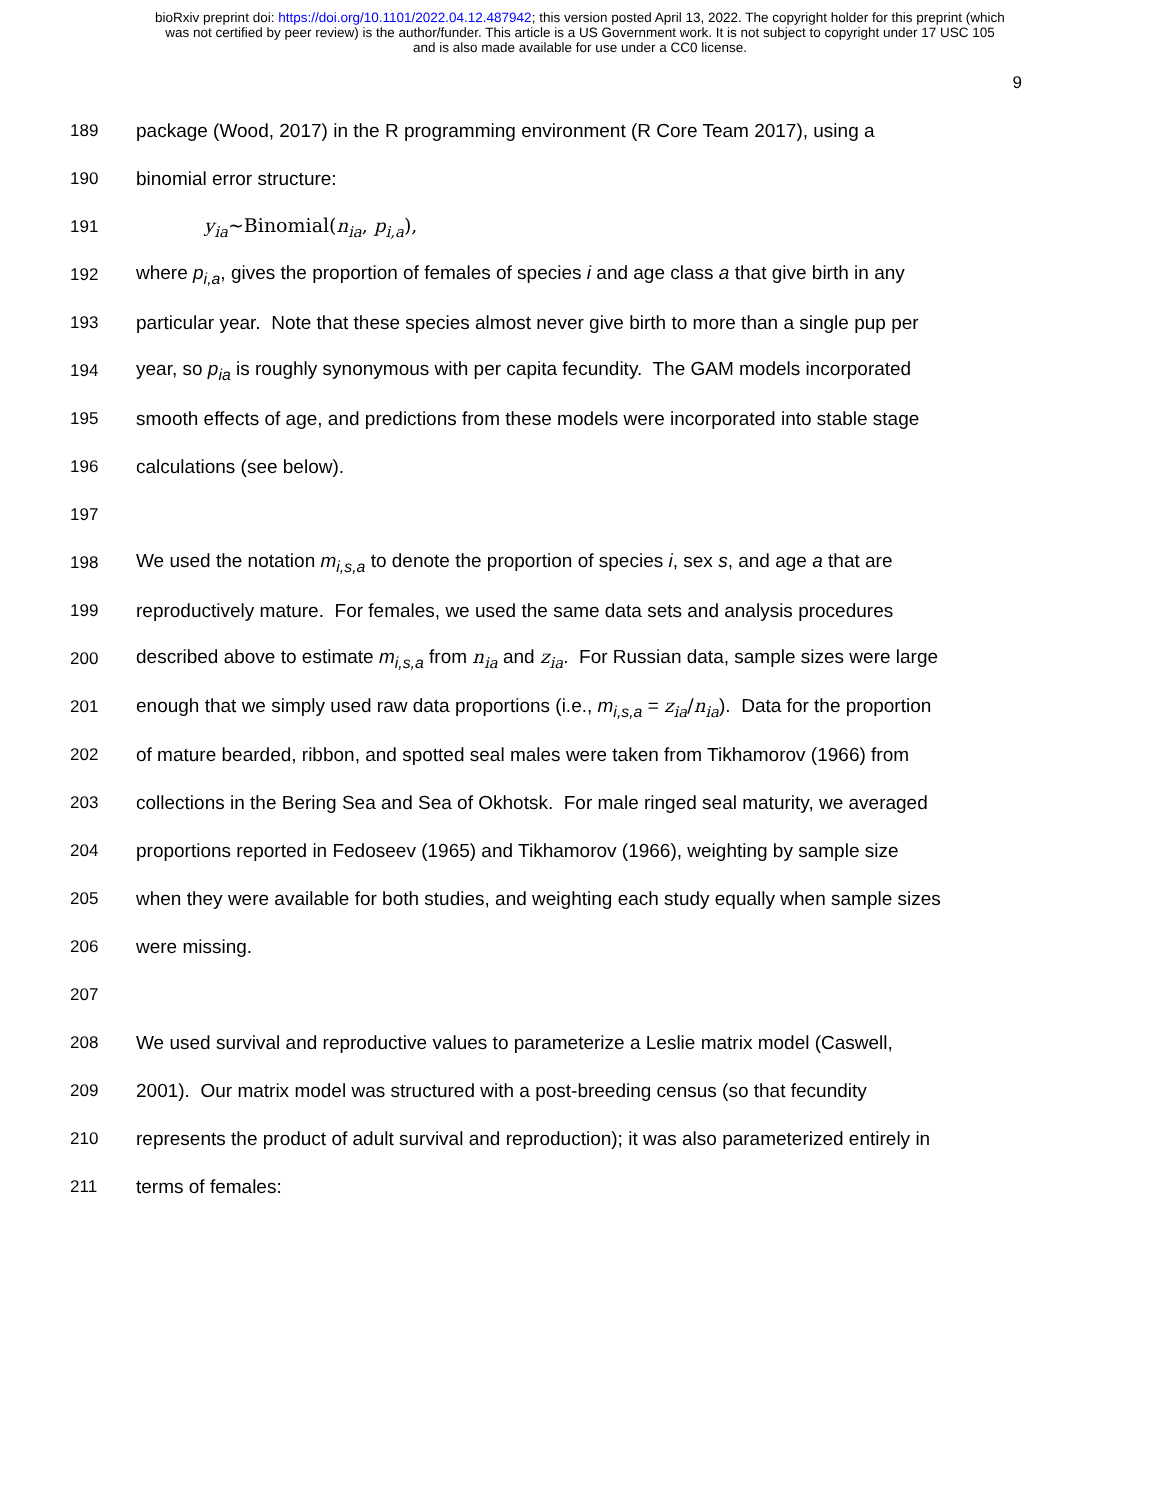bioRxiv preprint doi: https://doi.org/10.1101/2022.04.12.487942; this version posted April 13, 2022. The copyright holder for this preprint (which
was not certified by peer review) is the author/funder. This article is a US Government work. It is not subject to copyright under 17 USC 105
and is also made available for use under a CC0 license.
9
189 package (Wood, 2017) in the R programming environment (R Core Team 2017), using a
190 binomial error structure:
191 y<sub>ia</sub>~Binomial(n<sub>ia</sub>, p<sub>i,a</sub>),
192 where p<sub>i,a</sub>, gives the proportion of females of species i and age class a that give birth in any
193 particular year. Note that these species almost never give birth to more than a single pup per
194 year, so p<sub>ia</sub> is roughly synonymous with per capita fecundity. The GAM models incorporated
195 smooth effects of age, and predictions from these models were incorporated into stable stage
196 calculations (see below).
197
198 We used the notation m<sub>i,s,a</sub> to denote the proportion of species i, sex s, and age a that are
199 reproductively mature. For females, we used the same data sets and analysis procedures
200 described above to estimate m<sub>i,s,a</sub> from n<sub>ia</sub> and z<sub>ia</sub>. For Russian data, sample sizes were large
201 enough that we simply used raw data proportions (i.e., m<sub>i,s,a</sub> = z<sub>ia</sub>/n<sub>ia</sub>). Data for the proportion
202 of mature bearded, ribbon, and spotted seal males were taken from Tikhamorov (1966) from
203 collections in the Bering Sea and Sea of Okhotsk. For male ringed seal maturity, we averaged
204 proportions reported in Fedoseev (1965) and Tikhamorov (1966), weighting by sample size
205 when they were available for both studies, and weighting each study equally when sample sizes
206 were missing.
207
208 We used survival and reproductive values to parameterize a Leslie matrix model (Caswell,
209 2001). Our matrix model was structured with a post-breeding census (so that fecundity
210 represents the product of adult survival and reproduction); it was also parameterized entirely in
211 terms of females: